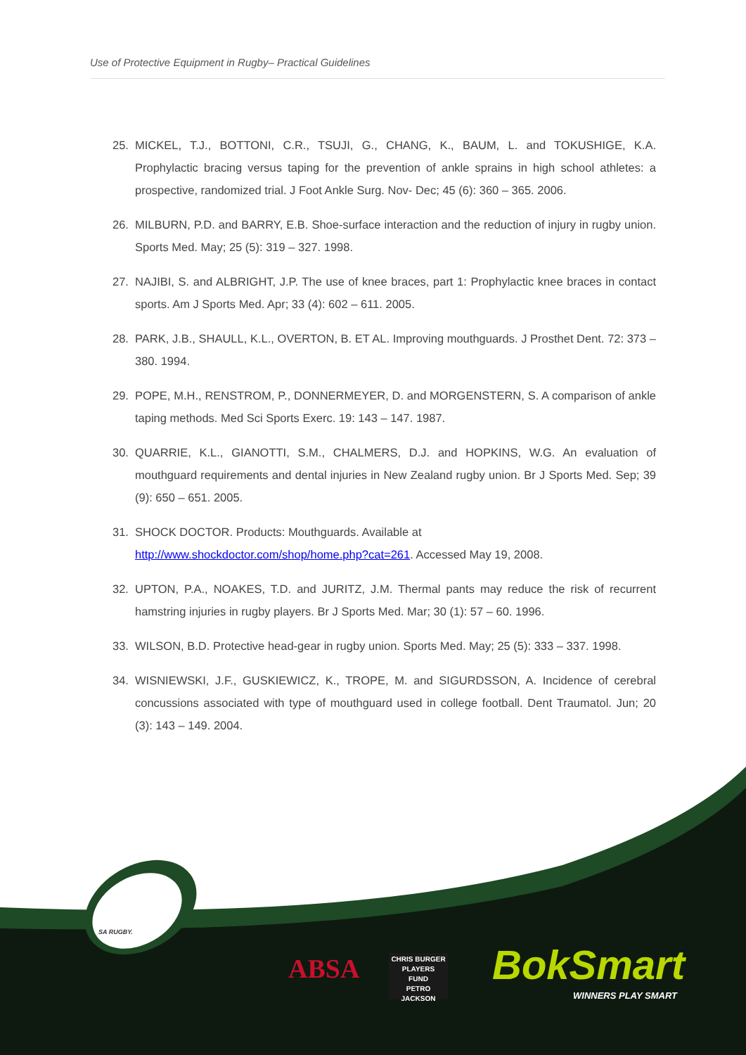Use of Protective Equipment in Rugby– Practical Guidelines
25. MICKEL, T.J., BOTTONI, C.R., TSUJI, G., CHANG, K., BAUM, L. and TOKUSHIGE, K.A. Prophylactic bracing versus taping for the prevention of ankle sprains in high school athletes: a prospective, randomized trial. J Foot Ankle Surg. Nov- Dec; 45 (6): 360 – 365. 2006.
26. MILBURN, P.D. and BARRY, E.B. Shoe-surface interaction and the reduction of injury in rugby union. Sports Med. May; 25 (5): 319 – 327. 1998.
27. NAJIBI, S. and ALBRIGHT, J.P. The use of knee braces, part 1: Prophylactic knee braces in contact sports. Am J Sports Med. Apr; 33 (4): 602 – 611. 2005.
28. PARK, J.B., SHAULL, K.L., OVERTON, B. ET AL. Improving mouthguards. J Prosthet Dent. 72: 373 – 380. 1994.
29. POPE, M.H., RENSTROM, P., DONNERMEYER, D. and MORGENSTERN, S. A comparison of ankle taping methods. Med Sci Sports Exerc. 19: 143 – 147. 1987.
30. QUARRIE, K.L., GIANOTTI, S.M., CHALMERS, D.J. and HOPKINS, W.G. An evaluation of mouthguard requirements and dental injuries in New Zealand rugby union. Br J Sports Med. Sep; 39 (9): 650 – 651. 2005.
31. SHOCK DOCTOR. Products: Mouthguards. Available at
http://www.shockdoctor.com/shop/home.php?cat=261. Accessed May 19, 2008.
32. UPTON, P.A., NOAKES, T.D. and JURITZ, J.M. Thermal pants may reduce the risk of recurrent hamstring injuries in rugby players. Br J Sports Med. Mar; 30 (1): 57 – 60. 1996.
33. WILSON, B.D. Protective head-gear in rugby union. Sports Med. May; 25 (5): 333 – 337. 1998.
34. WISNIEWSKI, J.F., GUSKIEWICZ, K., TROPE, M. and SIGURDSSON, A. Incidence of cerebral concussions associated with type of mouthguard used in college football. Dent Traumatol. Jun; 20 (3): 143 – 149. 2004.
SA RUGBY.
ABSA
CHRIS BURGER
PLAYERS
FUND
PETRO JACKSON
BokSmart
WINNERS PLAY SMART